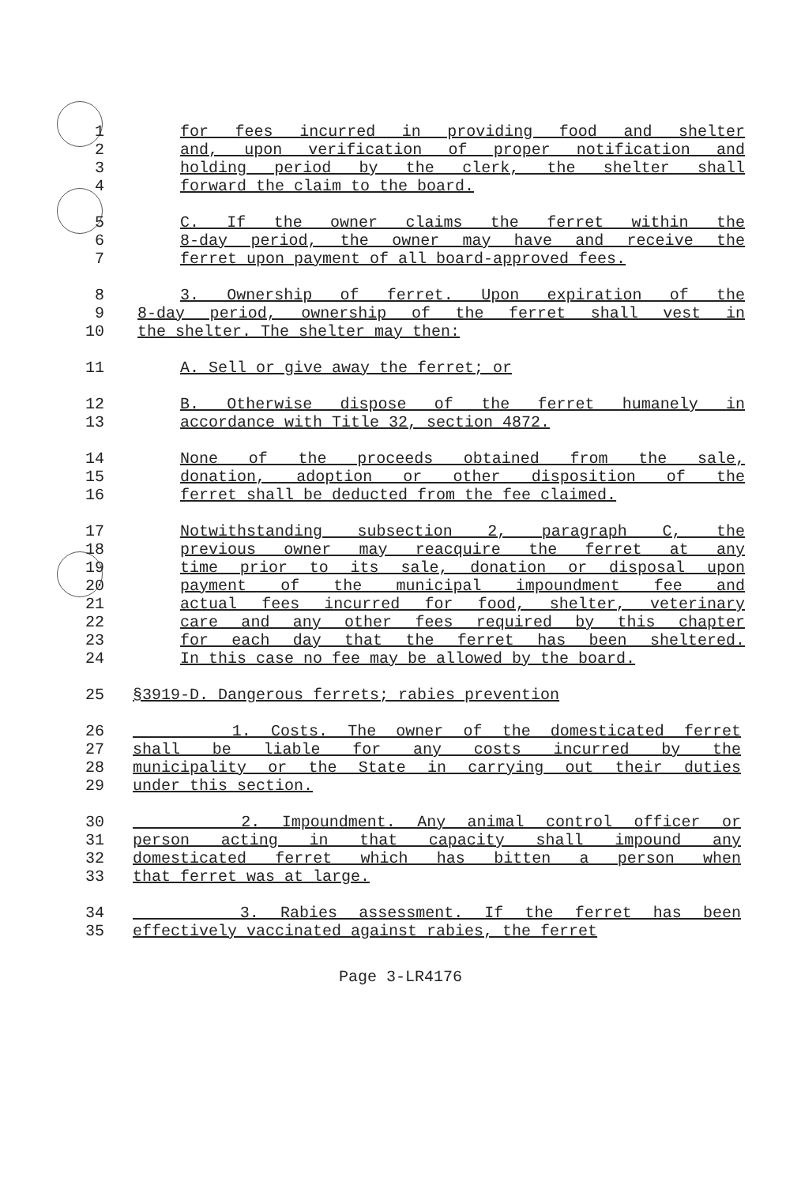1 for fees incurred in providing food and shelter
2 and, upon verification of proper notification and
3 holding period by the clerk, the shelter shall
4 forward the claim to the board.
5 C. If the owner claims the ferret within the
6 8-day period, the owner may have and receive the
7 ferret upon payment of all board-approved fees.
8 3. Ownership of ferret. Upon expiration of the
9 8-day period, ownership of the ferret shall vest in
10 the shelter. The shelter may then:
11 A. Sell or give away the ferret; or
12 B. Otherwise dispose of the ferret humanely in
13 accordance with Title 32, section 4872.
14 None of the proceeds obtained from the sale,
15 donation, adoption or other disposition of the
16 ferret shall be deducted from the fee claimed.
17 Notwithstanding subsection 2, paragraph C, the
18 previous owner may reacquire the ferret at any
19 time prior to its sale, donation or disposal upon
20 payment of the municipal impoundment fee and
21 actual fees incurred for food, shelter, veterinary
22 care and any other fees required by this chapter
23 for each day that the ferret has been sheltered.
24 In this case no fee may be allowed by the board.
25 §3919-D. Dangerous ferrets; rabies prevention
26 1. Costs. The owner of the domesticated ferret
27 shall be liable for any costs incurred by the
28 municipality or the State in carrying out their duties
29 under this section.
30 2. Impoundment. Any animal control officer or
31 person acting in that capacity shall impound any
32 domesticated ferret which has bitten a person when
33 that ferret was at large.
34 3. Rabies assessment. If the ferret has been
35 effectively vaccinated against rabies, the ferret
Page 3-LR4176